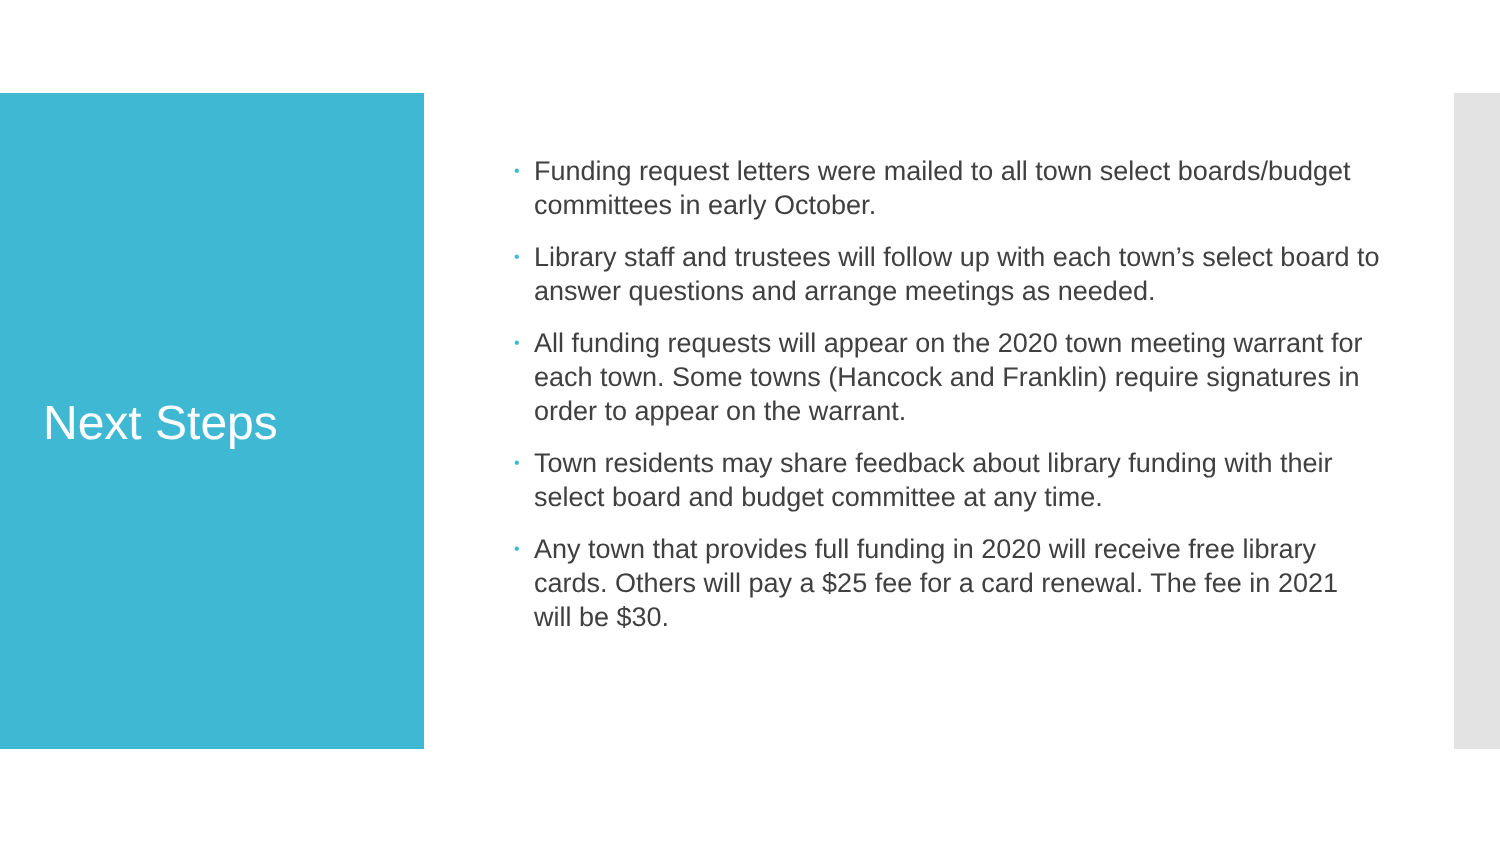Next Steps
• Funding request letters were mailed to all town select boards/budget committees in early October.
• Library staff and trustees will follow up with each town’s select board to answer questions and arrange meetings as needed.
• All funding requests will appear on the 2020 town meeting warrant for each town. Some towns (Hancock and Franklin) require signatures in order to appear on the warrant.
• Town residents may share feedback about library funding with their select board and budget committee at any time.
• Any town that provides full funding in 2020 will receive free library cards. Others will pay a $25 fee for a card renewal. The fee in 2021 will be $30.